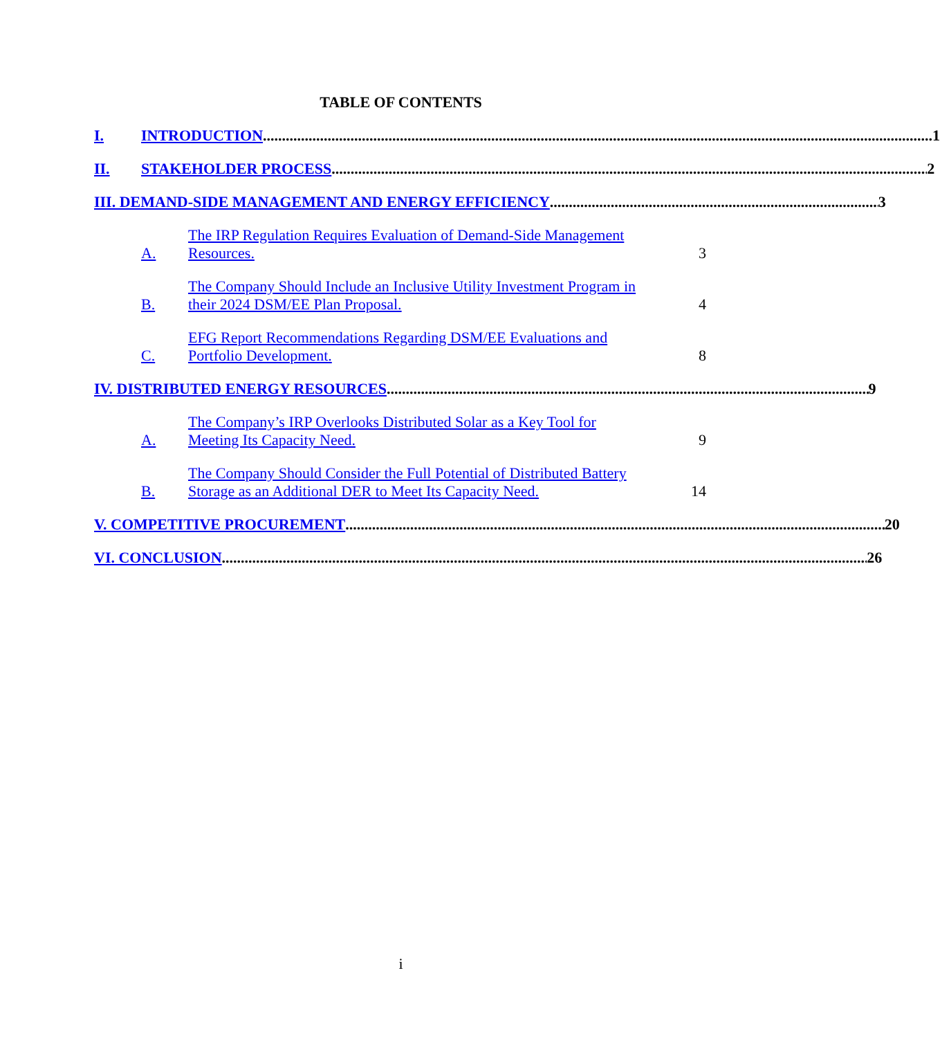TABLE OF CONTENTS
I. INTRODUCTION 1
II. STAKEHOLDER PROCESS 2
III. DEMAND-SIDE MANAGEMENT AND ENERGY EFFICIENCY 3
A. The IRP Regulation Requires Evaluation of Demand-Side Management
Resources. 3
B. The Company Should Include an Inclusive Utility Investment Program in
their 2024 DSM/EE Plan Proposal. 4
C. EFG Report Recommendations Regarding DSM/EE Evaluations and
Portfolio Development. 8
IV. DISTRIBUTED ENERGY RESOURCES 9
A. The Company’s IRP Overlooks Distributed Solar as a Key Tool for
Meeting Its Capacity Need. 9
B. The Company Should Consider the Full Potential of Distributed Battery
Storage as an Additional DER to Meet Its Capacity Need. 14
V. COMPETITIVE PROCUREMENT 20
VI. CONCLUSION 26
i